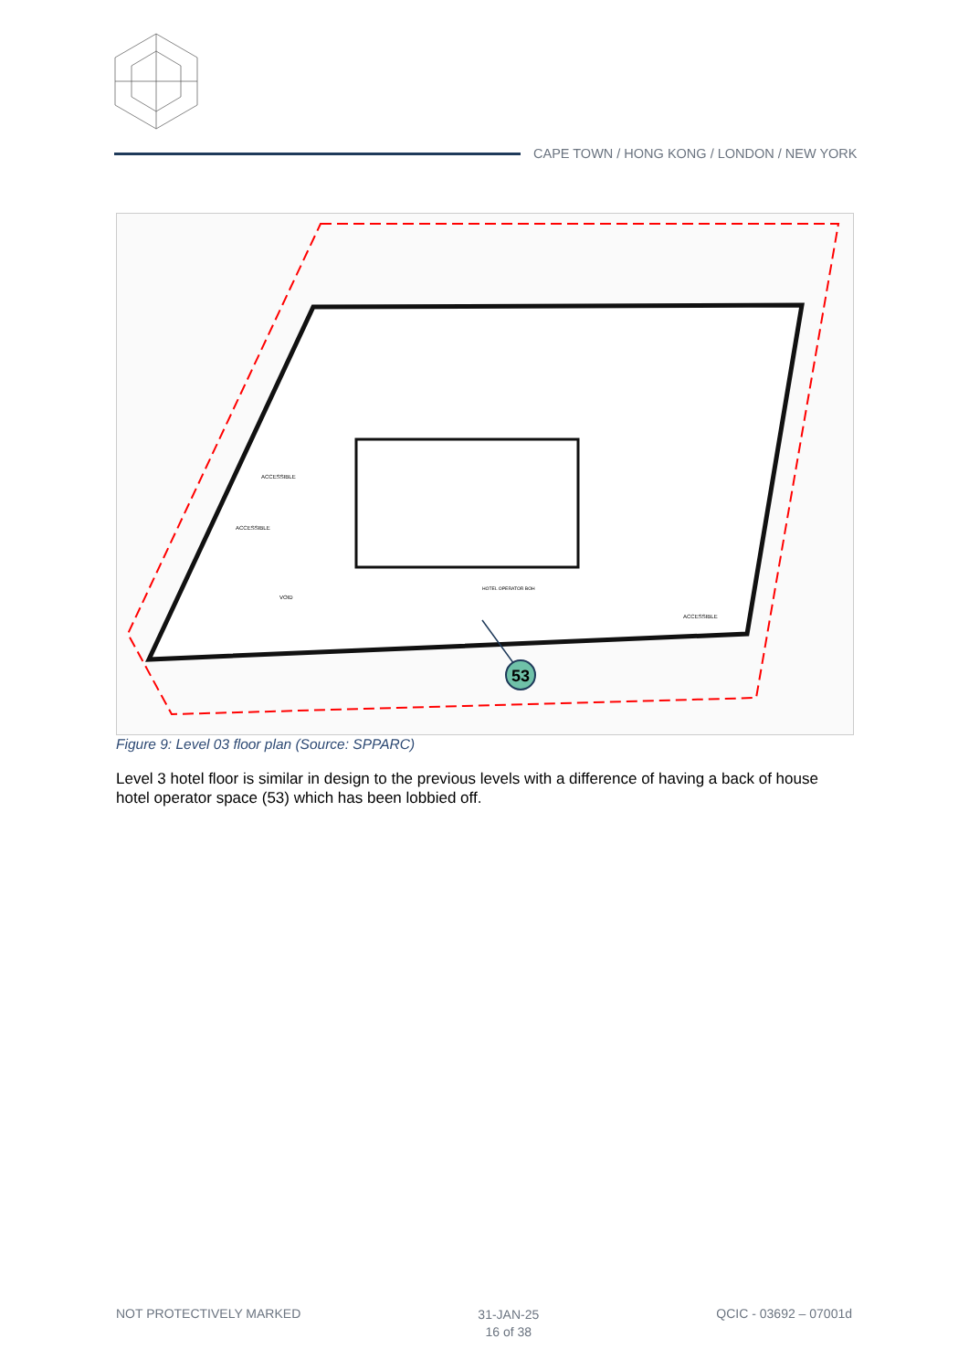CAPE TOWN / HONG KONG / LONDON / NEW YORK
HOTEL OPERATOR BOH
VOID
ACCESSIBLE
ACCESSIBLE
ACCESSIBLE
53
Figure 9: Level 03 floor plan (Source: SPPARC)
Level 3 hotel floor is similar in design to the previous levels with a difference of having a back of house hotel operator space (53) which has been lobbied off.
NOT PROTECTIVELY MARKED
31-JAN-25
16 of 38
QCIC - 03692 – 07001d